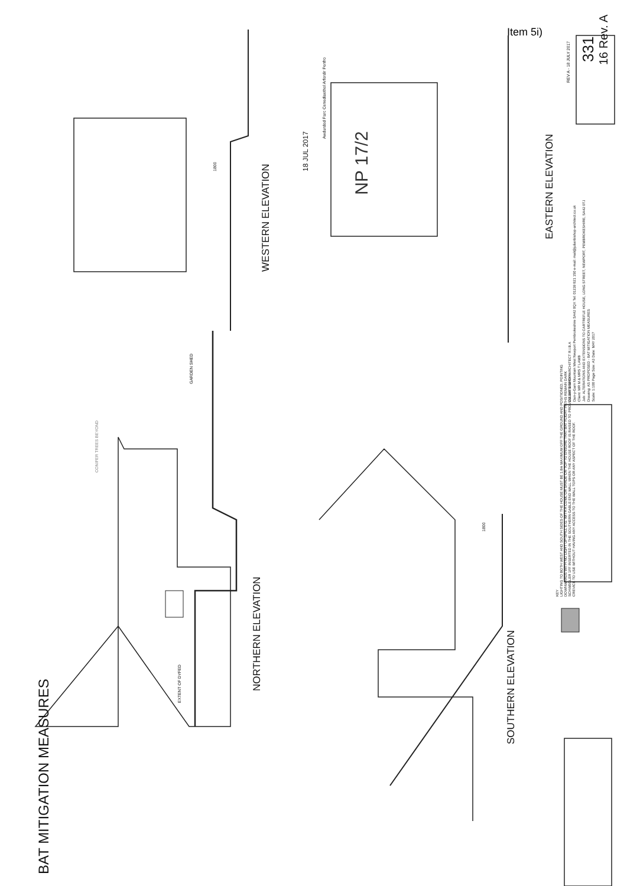Item 5i)
WESTERN ELEVATION
EASTERN ELEVATION
NORTHERN ELEVATION
SOUTHERN ELEVATION
BAT MITIGATION MEASURES
GARDEN SHED
EXTENT OF DYFED
CONIFER TREES BEYOND
18 JUL 2017
Awdurdod Parc Cenedlaethol Arfordir Penfro
NP 17/2
1800
1800
KEY
LIGHTING TO BOTH WEST AND SOUTH SIDES OF THE HOUSE MUST BE 1.8m MAXIMUM OFF THE GROUND AND POSITIONED, POINTING
DOWNWARDS WITH NO LIGHT UP-SPILL E.G. WITH A COWL OR SHADE ON TOP TO ENSURE THAT BAT FLIGHT PATHS REMAIN DARK
SCHWEGLER 1FF INSERTED IN THE SOUTHERN GABLE END WALL WHEN THE HOUSE ROOF IS RAISED TO PROVIDE BATS WITH A
CREVICE TO USE WITHOUT HAVING ANY ACCESS TO THE WALL TOPS OR ANY ASPECT OF THE ROOF.
JULIAN BISHOP ARCHITECT R.I.B.A
Dan-y-Garn Mountain West Newport Pembrokeshire SA42 0QX Tel: 01239 821 150 e-mail: mail@julianbishop-architect.co.uk
Client: MR M & MRS T LAMB
Job: ALTERATIONS AND EXTENSIONS TO CARTREFLE HOUSE, LONG STREET, NEWPORT, PEMBROKESHIRE, SA42 0TJ
Drawing: AS PROPOSED - BAT MITIGATION MEASURES
Scale: 1:100 Page Size: A3 Date: MAY 2017
REV A - 18 JULY 2017
331 16 Rev. A